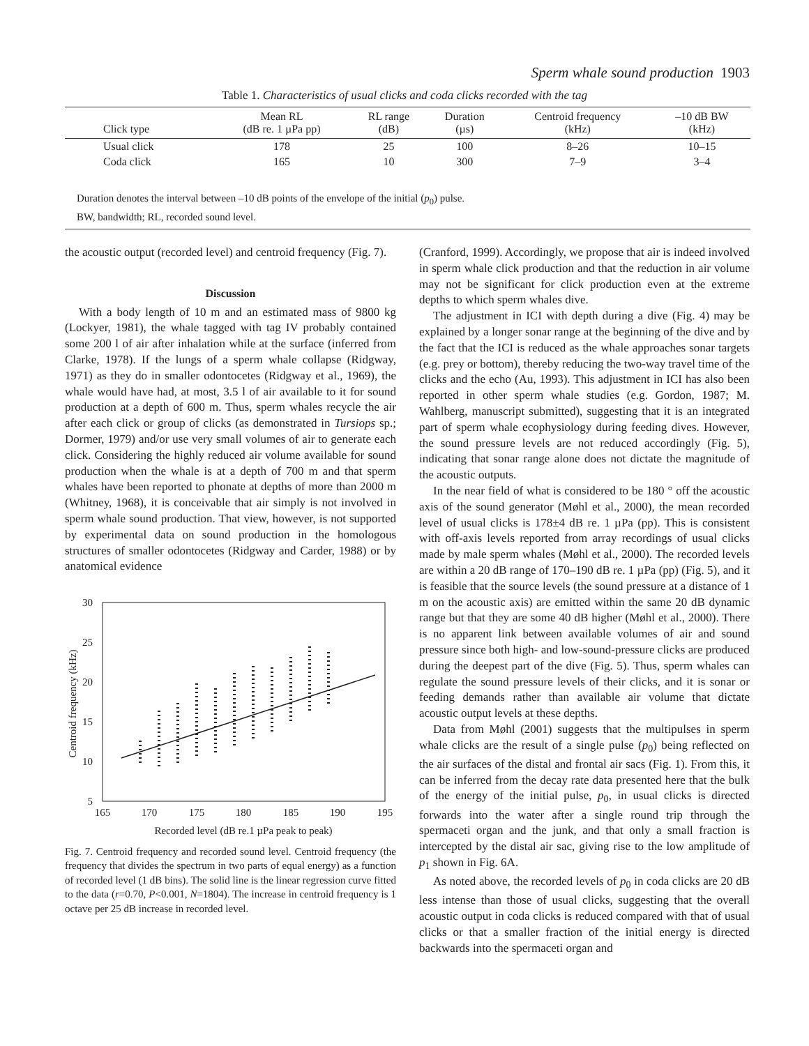Sperm whale sound production 1903
Table 1. Characteristics of usual clicks and coda clicks recorded with the tag
| Click type | Mean RL (dB re. 1 µPa pp) | RL range (dB) | Duration (µs) | Centroid frequency (kHz) | –10 dB BW (kHz) |
| --- | --- | --- | --- | --- | --- |
| Usual click | 178 | 25 | 100 | 8–26 | 10–15 |
| Coda click | 165 | 10 | 300 | 7–9 | 3–4 |
Duration denotes the interval between –10 dB points of the envelope of the initial (p<sub>0</sub>) pulse.
BW, bandwidth; RL, recorded sound level.
the acoustic output (recorded level) and centroid frequency (Fig. 7).
Discussion
With a body length of 10 m and an estimated mass of 9800 kg (Lockyer, 1981), the whale tagged with tag IV probably contained some 200 l of air after inhalation while at the surface (inferred from Clarke, 1978). If the lungs of a sperm whale collapse (Ridgway, 1971) as they do in smaller odontocetes (Ridgway et al., 1969), the whale would have had, at most, 3.5 l of air available to it for sound production at a depth of 600 m. Thus, sperm whales recycle the air after each click or group of clicks (as demonstrated in Tursiops sp.; Dormer, 1979) and/or use very small volumes of air to generate each click. Considering the highly reduced air volume available for sound production when the whale is at a depth of 700 m and that sperm whales have been reported to phonate at depths of more than 2000 m (Whitney, 1968), it is conceivable that air simply is not involved in sperm whale sound production. That view, however, is not supported by experimental data on sound production in the homologous structures of smaller odontocetes (Ridgway and Carder, 1988) or by anatomical evidence
30
25
20
15
10
5
165
170
175
180
185
190
195
Recorded level (dB re.1 µPa peak to peak)
Centroid frequency (kHz)
Fig. 7. Centroid frequency and recorded sound level. Centroid frequency (the frequency that divides the spectrum in two parts of equal energy) as a function of recorded level (1 dB bins). The solid line is the linear regression curve fitted to the data (r=0.70, P<0.001, N=1804). The increase in centroid frequency is 1 octave per 25 dB increase in recorded level.
(Cranford, 1999). Accordingly, we propose that air is indeed involved in sperm whale click production and that the reduction in air volume may not be significant for click production even at the extreme depths to which sperm whales dive.
The adjustment in ICI with depth during a dive (Fig. 4) may be explained by a longer sonar range at the beginning of the dive and by the fact that the ICI is reduced as the whale approaches sonar targets (e.g. prey or bottom), thereby reducing the two-way travel time of the clicks and the echo (Au, 1993). This adjustment in ICI has also been reported in other sperm whale studies (e.g. Gordon, 1987; M. Wahlberg, manuscript submitted), suggesting that it is an integrated part of sperm whale ecophysiology during feeding dives. However, the sound pressure levels are not reduced accordingly (Fig. 5), indicating that sonar range alone does not dictate the magnitude of the acoustic outputs.
In the near field of what is considered to be 180 ° off the acoustic axis of the sound generator (Møhl et al., 2000), the mean recorded level of usual clicks is 178±4 dB re. 1 µPa (pp). This is consistent with off-axis levels reported from array recordings of usual clicks made by male sperm whales (Møhl et al., 2000). The recorded levels are within a 20 dB range of 170–190 dB re. 1 µPa (pp) (Fig. 5), and it is feasible that the source levels (the sound pressure at a distance of 1 m on the acoustic axis) are emitted within the same 20 dB dynamic range but that they are some 40 dB higher (Møhl et al., 2000). There is no apparent link between available volumes of air and sound pressure since both high- and low-sound-pressure clicks are produced during the deepest part of the dive (Fig. 5). Thus, sperm whales can regulate the sound pressure levels of their clicks, and it is sonar or feeding demands rather than available air volume that dictate acoustic output levels at these depths.
Data from Møhl (2001) suggests that the multipulses in sperm whale clicks are the result of a single pulse (p<sub>0</sub>) being reflected on the air surfaces of the distal and frontal air sacs (Fig. 1). From this, it can be inferred from the decay rate data presented here that the bulk of the energy of the initial pulse, p<sub>0</sub>, in usual clicks is directed forwards into the water after a single round trip through the spermaceti organ and the junk, and that only a small fraction is intercepted by the distal air sac, giving rise to the low amplitude of p<sub>1</sub> shown in Fig. 6A.
As noted above, the recorded levels of p<sub>0</sub> in coda clicks are 20 dB less intense than those of usual clicks, suggesting that the overall acoustic output in coda clicks is reduced compared with that of usual clicks or that a smaller fraction of the initial energy is directed backwards into the spermaceti organ and